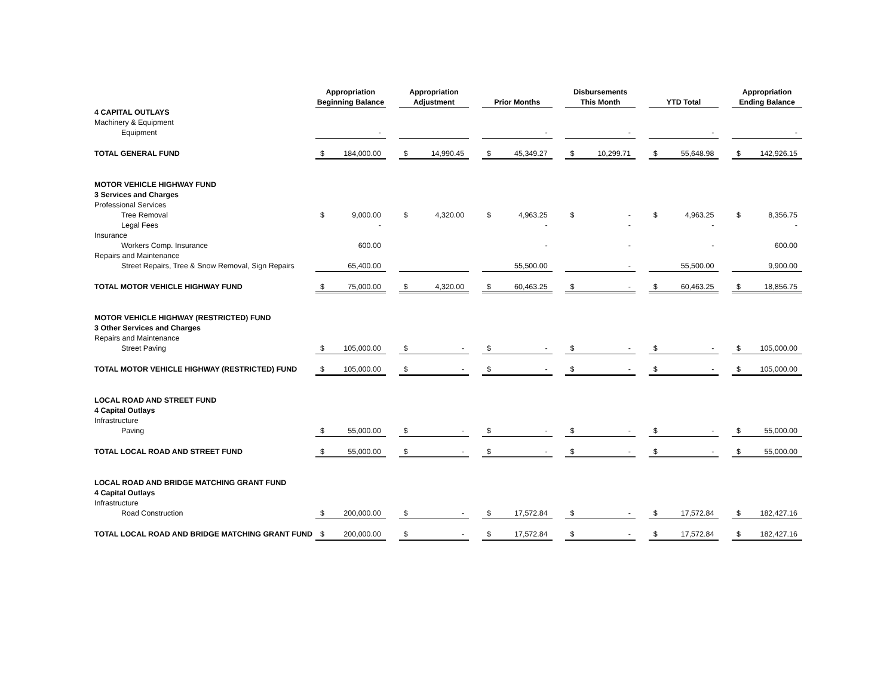| | Appropriation | | | Appropriation | | | Disbursements | | | | | | | | | Appropriation | |
| --- | --- | --- | --- | --- | --- | --- | --- | --- | --- | --- | --- | --- | --- | --- | --- | --- | --- |
| | Beginning Balance | | | Adjustment | | | Prior Months | | | This Month | | | YTD Total | | | Ending Balance | |
| 4 CAPITAL OUTLAYS | | | | | | | | | | | | | | | | | |
| Machinery & Equipment | | | | | | | | | | | | | | | | | |
| Equipment | | - | | | | | | - | | | - | | | - | | | - |
| TOTAL GENERAL FUND | $ | 184,000.00 | | $ | 14,990.45 | | $ | 45,349.27 | | $ | 10,299.71 | | $ | 55,648.98 | | $ | 142,926.15 |
| MOTOR VEHICLE HIGHWAY FUND | | | | | | | | | | | | | | | | | |
| 3 Services and Charges | | | | | | | | | | | | | | | | | |
| Professional Services | | | | | | | | | | | | | | | | | |
| Tree Removal | $ | 9,000.00 | | $ | 4,320.00 | | $ | 4,963.25 | | $ | - | | $ | 4,963.25 | | $ | 8,356.75 |
| Legal Fees | | - | | | | | | - | | | - | | | - | | | - |
| Insurance | | | | | | | | | | | | | | | | | |
| Workers Comp. Insurance | | 600.00 | | | | | | - | | | - | | | - | | | 600.00 |
| Repairs and Maintenance | | | | | | | | | | | | | | | | | |
| Street Repairs, Tree & Snow Removal, Sign Repairs | | 65,400.00 | | | | | | 55,500.00 | | | - | | | 55,500.00 | | | 9,900.00 |
| TOTAL MOTOR VEHICLE HIGHWAY FUND | $ | 75,000.00 | | $ | 4,320.00 | | $ | 60,463.25 | | $ | - | | $ | 60,463.25 | | $ | 18,856.75 |
| MOTOR VEHICLE HIGHWAY (RESTRICTED) FUND | | | | | | | | | | | | | | | | | |
| 3 Other Services and Charges | | | | | | | | | | | | | | | | | |
| Repairs and Maintenance | | | | | | | | | | | | | | | | | |
| Street Paving | $ | 105,000.00 | | $ | - | | $ | - | | $ | - | | $ | - | | $ | 105,000.00 |
| TOTAL MOTOR VEHICLE HIGHWAY (RESTRICTED) FUND | $ | 105,000.00 | | $ | - | | $ | - | | $ | - | | $ | - | | $ | 105,000.00 |
| LOCAL ROAD AND STREET FUND | | | | | | | | | | | | | | | | | |
| 4 Capital Outlays | | | | | | | | | | | | | | | | | |
| Infrastructure | | | | | | | | | | | | | | | | | |
| Paving | $ | 55,000.00 | | $ | - | | $ | - | | $ | - | | $ | - | | $ | 55,000.00 |
| TOTAL LOCAL ROAD AND STREET FUND | $ | 55,000.00 | | $ | - | | $ | - | | $ | - | | $ | - | | $ | 55,000.00 |
| LOCAL ROAD AND BRIDGE MATCHING GRANT FUND | | | | | | | | | | | | | | | | | |
| 4 Capital Outlays | | | | | | | | | | | | | | | | | |
| Infrastructure | | | | | | | | | | | | | | | | | |
| Road Construction | $ | 200,000.00 | | $ | - | | $ | 17,572.84 | | $ | - | | $ | 17,572.84 | | $ | 182,427.16 |
| TOTAL LOCAL ROAD AND BRIDGE MATCHING GRANT FUND | $ | 200,000.00 | | $ | - | | $ | 17,572.84 | | $ | - | | $ | 17,572.84 | | $ | 182,427.16 |